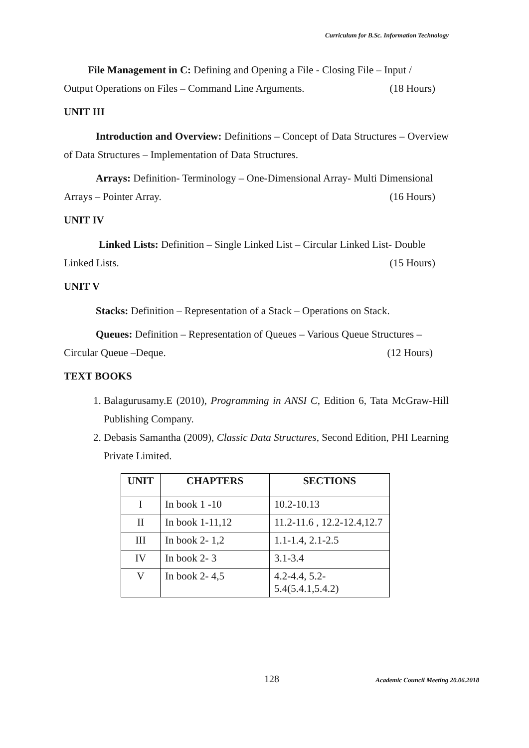Curriculum for B.Sc. Information Technology
File Management in C: Defining and Opening a File - Closing File – Input /
Output Operations on Files – Command Line Arguments. (18 Hours)
UNIT III
Introduction and Overview: Definitions – Concept of Data Structures – Overview of Data Structures – Implementation of Data Structures.
Arrays: Definition- Terminology – One-Dimensional Array- Multi Dimensional
Arrays – Pointer Array. (16 Hours)
UNIT IV
Linked Lists: Definition – Single Linked List – Circular Linked List- Double
Linked Lists. (15 Hours)
UNIT V
Stacks: Definition – Representation of a Stack – Operations on Stack.
Queues: Definition – Representation of Queues – Various Queue Structures –
Circular Queue –Deque. (12 Hours)
TEXT BOOKS
1. Balagurusamy.E (2010), Programming in ANSI C, Edition 6, Tata McGraw-Hill Publishing Company.
2. Debasis Samantha (2009), Classic Data Structures, Second Edition, PHI Learning Private Limited.
| UNIT | CHAPTERS | SECTIONS |
| --- | --- | --- |
| I | In book 1 -10 | 10.2-10.13 |
| II | In book 1-11,12 | 11.2-11.6 , 12.2-12.4,12.7 |
| III | In book 2- 1,2 | 1.1-1.4, 2.1-2.5 |
| IV | In book 2- 3 | 3.1-3.4 |
| V | In book 2- 4,5 | 4.2-4.4, 5.2- 5.4(5.4.1,5.4.2) |
128
Academic Council Meeting 20.06.2018